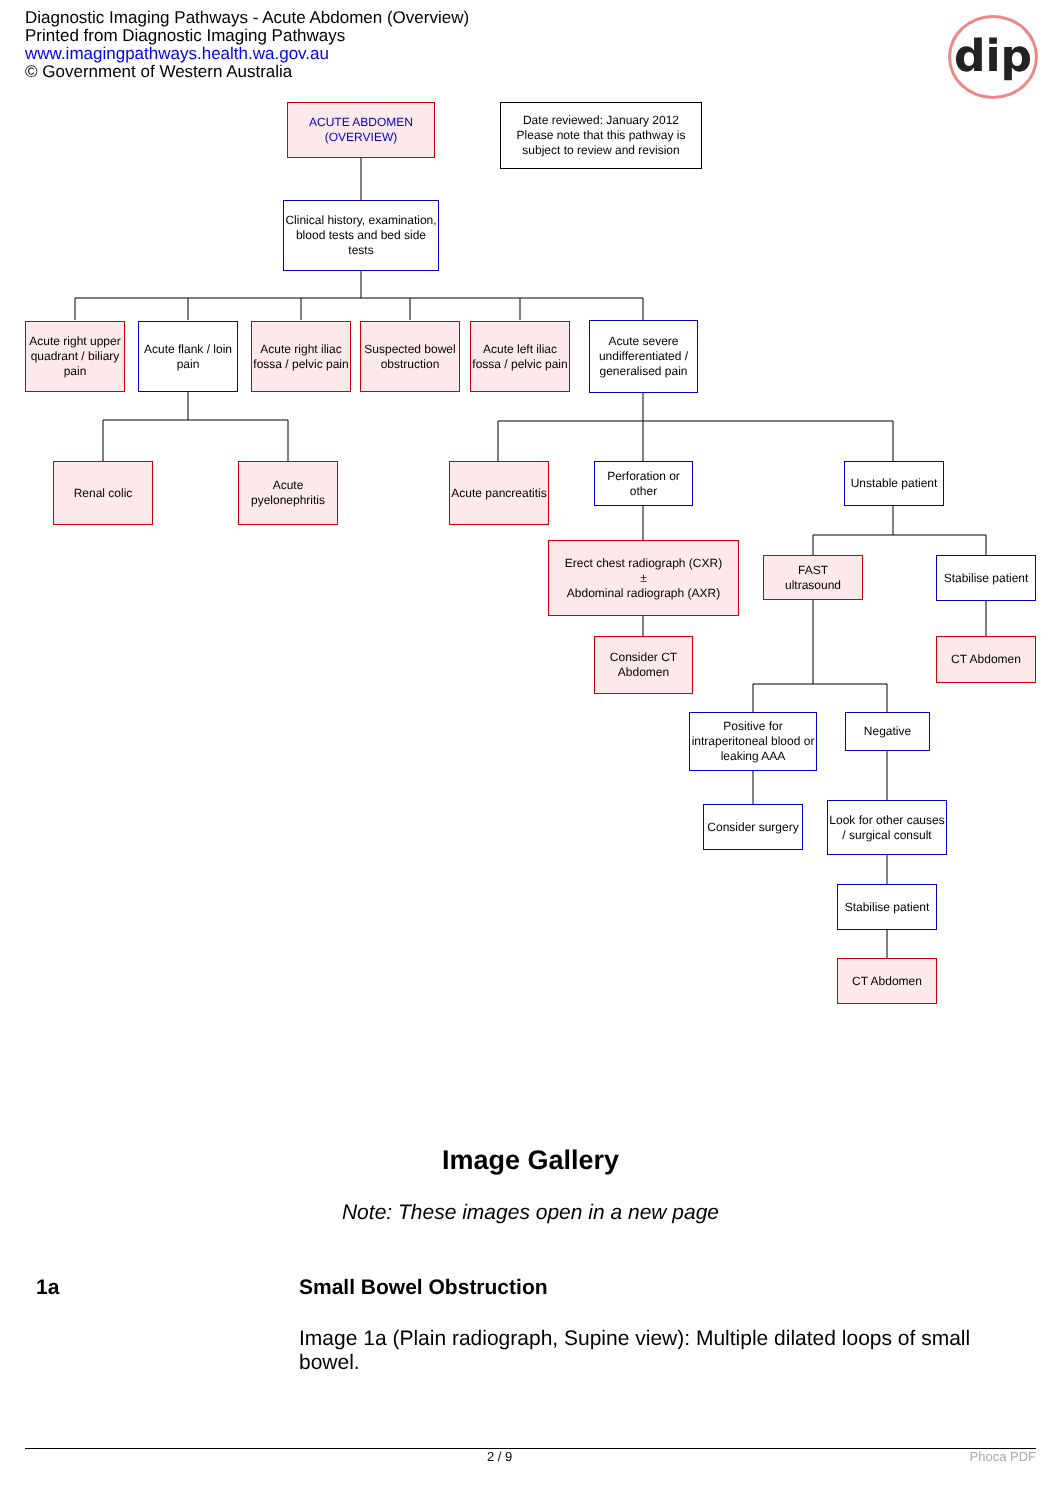Diagnostic Imaging Pathways - Acute Abdomen (Overview)
Printed from Diagnostic Imaging Pathways
www.imagingpathways.health.wa.gov.au
© Government of Western Australia
dip
ACUTE ABDOMEN
(OVERVIEW)
Date reviewed: January 2012
Please note that this pathway is subject to review and revision
Clinical history, examination, blood tests and bed side tests
Acute right upper quadrant / biliary pain
Acute flank / loin pain
Acute right iliac fossa / pelvic pain
Suspected bowel obstruction
Acute left iliac fossa / pelvic pain
Acute severe undifferentiated / generalised pain
Renal colic
Acute pyelonephritis
Acute pancreatitis
Perforation or other
Unstable patient
Erect chest radiograph (CXR)
±
Abdominal radiograph (AXR)
FAST
ultrasound
Stabilise patient
Consider CT Abdomen
CT Abdomen
Positive for intraperitoneal blood or leaking AAA
Negative
Consider surgery
Look for other causes / surgical consult
Stabilise patient
CT Abdomen
Image Gallery
Note: These images open in a new page
1a
Small Bowel Obstruction
Image 1a (Plain radiograph, Supine view): Multiple dilated loops of small bowel.
2 / 9 Phoca PDF